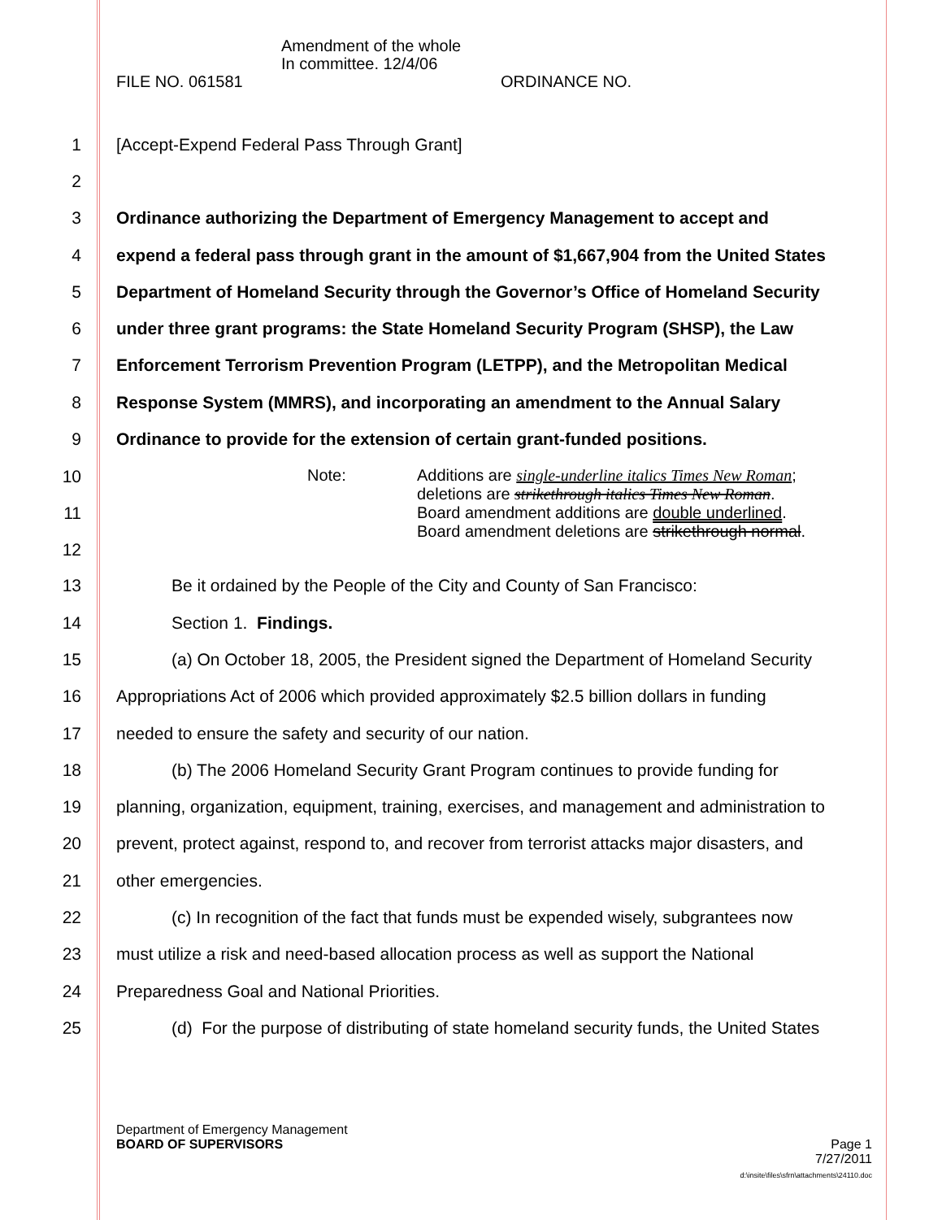Amendment of the whole
In committee. 12/4/06
FILE NO. 061581 ORDINANCE NO.
1 [Accept-Expend Federal Pass Through Grant]
2
3 Ordinance authorizing the Department of Emergency Management to accept and
4 expend a federal pass through grant in the amount of $1,667,904 from the United States
5 Department of Homeland Security through the Governor’s Office of Homeland Security
6 under three grant programs: the State Homeland Security Program (SHSP), the Law
7 Enforcement Terrorism Prevention Program (LETPP), and the Metropolitan Medical
8 Response System (MMRS), and incorporating an amendment to the Annual Salary
9 Ordinance to provide for the extension of certain grant-funded positions.
10
11
12
Note: Additions are single-underline italics Times New Roman;
deletions are strikethrough italics Times New Roman.
Board amendment additions are double underlined.
Board amendment deletions are strikethrough normal.
13 Be it ordained by the People of the City and County of San Francisco:
14 Section 1. Findings.
15 (a) On October 18, 2005, the President signed the Department of Homeland Security
16 Appropriations Act of 2006 which provided approximately $2.5 billion dollars in funding
17 needed to ensure the safety and security of our nation.
18 (b) The 2006 Homeland Security Grant Program continues to provide funding for
19 planning, organization, equipment, training, exercises, and management and administration to
20 prevent, protect against, respond to, and recover from terrorist attacks major disasters, and
21 other emergencies.
22 (c) In recognition of the fact that funds must be expended wisely, subgrantees now
23 must utilize a risk and need-based allocation process as well as support the National
24 Preparedness Goal and National Priorities.
25 (d) For the purpose of distributing of state homeland security funds, the United States
Department of Emergency Management
BOARD OF SUPERVISORS Page 1
7/27/2011
d:\insite\files\sfrn\attachments\24110.doc